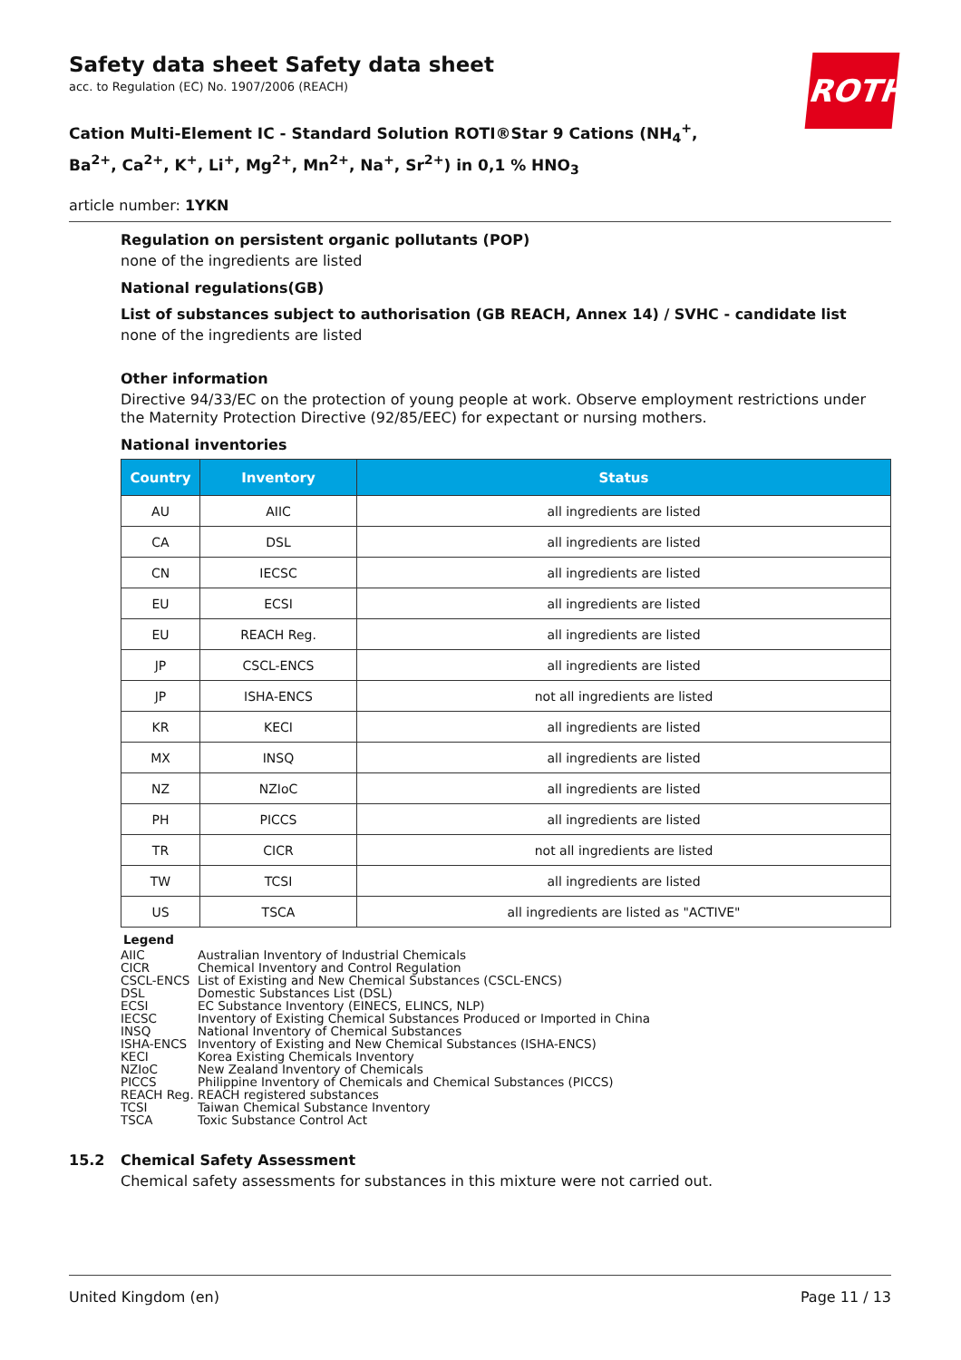ROTH
Safety data sheet Safety data sheet
acc. to Regulation (EC) No. 1907/2006 (REACH)
Cation Multi-Element IC - Standard Solution ROTI®Star 9 Cations (NH<sub>4</sub><sup>+</sup>, Ba<sup>2+</sup>, Ca<sup>2+</sup>, K<sup>+</sup>, Li<sup>+</sup>, Mg<sup>2+</sup>, Mn<sup>2+</sup>, Na<sup>+</sup>, Sr<sup>2+</sup>) in 0,1 % HNO<sub>3</sub>
article number: 1YKN
Regulation on persistent organic pollutants (POP)
none of the ingredients are listed
National regulations(GB)
List of substances subject to authorisation (GB REACH, Annex 14) / SVHC - candidate list
none of the ingredients are listed
Other information
Directive 94/33/EC on the protection of young people at work. Observe employment restrictions under the Maternity Protection Directive (92/85/EEC) for expectant or nursing mothers.
National inventories
| Country | Inventory | Status |
| --- | --- | --- |
| AU | AIIC | all ingredients are listed |
| CA | DSL | all ingredients are listed |
| CN | IECSC | all ingredients are listed |
| EU | ECSI | all ingredients are listed |
| EU | REACH Reg. | all ingredients are listed |
| JP | CSCL-ENCS | all ingredients are listed |
| JP | ISHA-ENCS | not all ingredients are listed |
| KR | KECI | all ingredients are listed |
| MX | INSQ | all ingredients are listed |
| NZ | NZIoC | all ingredients are listed |
| PH | PICCS | all ingredients are listed |
| TR | CICR | not all ingredients are listed |
| TW | TCSI | all ingredients are listed |
| US | TSCA | all ingredients are listed as "ACTIVE" |
Legend
AIIC Australian Inventory of Industrial Chemicals
CICR Chemical Inventory and Control Regulation
CSCL-ENCS List of Existing and New Chemical Substances (CSCL-ENCS)
DSL Domestic Substances List (DSL)
ECSI EC Substance Inventory (EINECS, ELINCS, NLP)
IECSC Inventory of Existing Chemical Substances Produced or Imported in China
INSQ National Inventory of Chemical Substances
ISHA-ENCS Inventory of Existing and New Chemical Substances (ISHA-ENCS)
KECI Korea Existing Chemicals Inventory
NZIoC New Zealand Inventory of Chemicals
PICCS Philippine Inventory of Chemicals and Chemical Substances (PICCS)
REACH Reg. REACH registered substances
TCSI Taiwan Chemical Substance Inventory
TSCA Toxic Substance Control Act
15.2 Chemical Safety Assessment
Chemical safety assessments for substances in this mixture were not carried out.
United Kingdom (en) Page 11 / 13